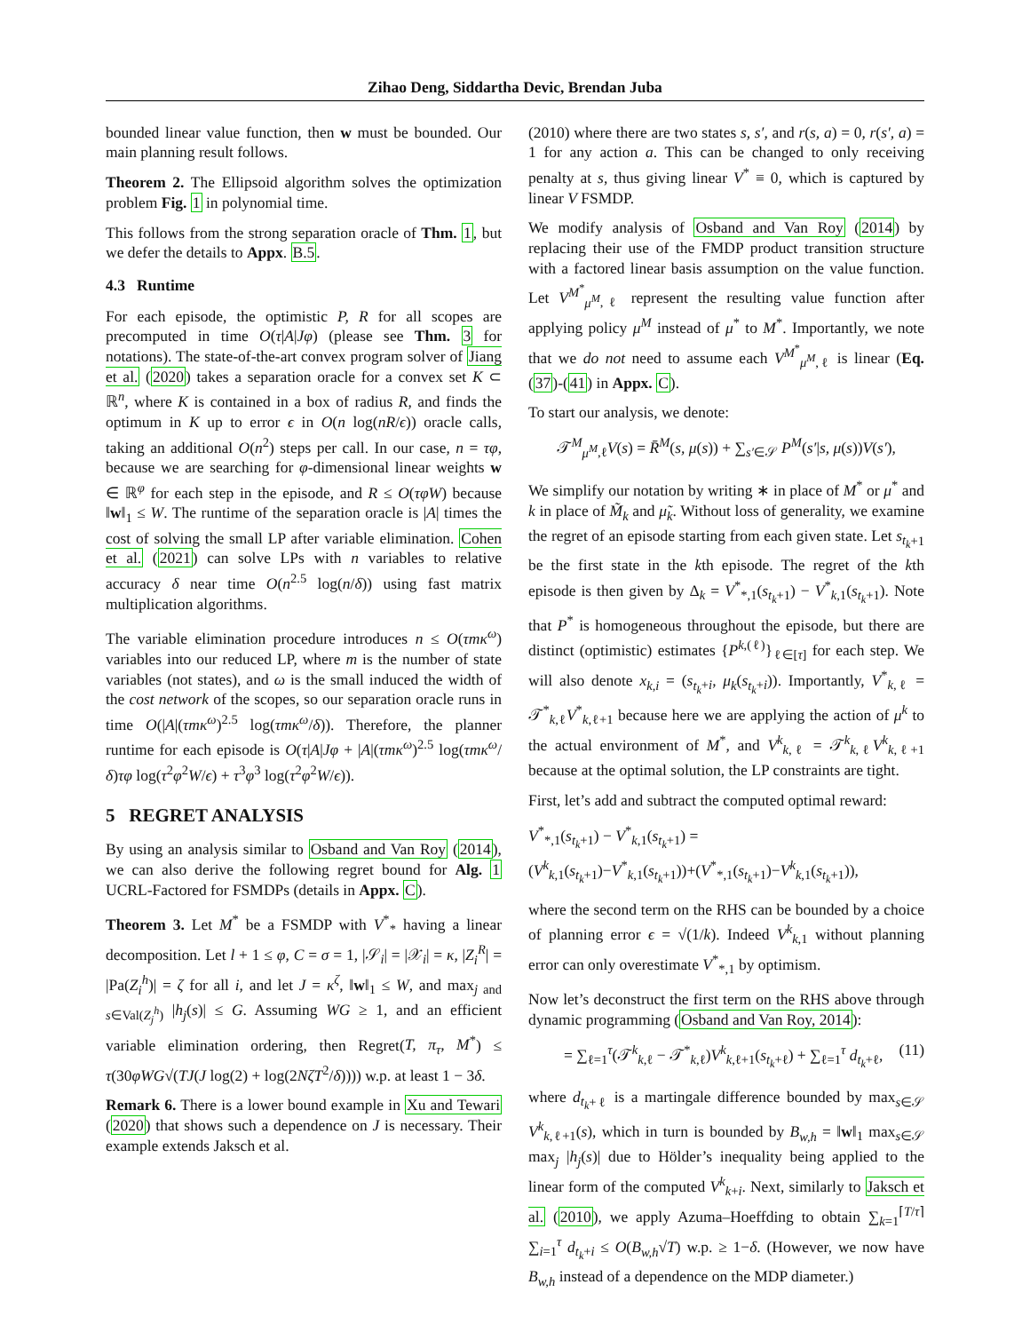Zihao Deng, Siddartha Devic, Brendan Juba
bounded linear value function, then w must be bounded. Our main planning result follows.
Theorem 2. The Ellipsoid algorithm solves the optimization problem Fig. 1 in polynomial time.
This follows from the strong separation oracle of Thm. 1, but we defer the details to Appx. B.5.
4.3 Runtime
For each episode, the optimistic P, R for all scopes are precomputed in time O(τ|A|Jφ) (please see Thm. 3 for notations). The state-of-the-art convex program solver of Jiang et al. (2020) takes a separation oracle for a convex set K ⊂ ℝ<sup>n</sup>, where K is contained in a box of radius R, and finds the optimum in K up to error ϵ in O(n log(nR/ϵ)) oracle calls, taking an additional O(n<sup>2</sup>) steps per call. In our case, n = τφ, because we are searching for φ-dimensional linear weights w ∈ ℝ<sup>φ</sup> for each step in the episode, and R ≤ O(τφW) because ‖w‖<sub>1</sub> ≤ W. The runtime of the separation oracle is |A| times the cost of solving the small LP after variable elimination. Cohen et al. (2021) can solve LPs with n variables to relative accuracy δ near time O(n<sup>2.5</sup> log(n/δ)) using fast matrix multiplication algorithms.
The variable elimination procedure introduces n ≤ O(τmκ<sup>ω</sup>) variables into our reduced LP, where m is the number of state variables (not states), and ω is the small induced the width of the cost network of the scopes, so our separation oracle runs in time O(|A|(τmκ<sup>ω</sup>)<sup>2.5</sup> log(τmκ<sup>ω</sup>/δ)). Therefore, the planner runtime for each episode is O(τ|A|Jφ + |A|(τmκ<sup>ω</sup>)<sup>2.5</sup> log(τmκ<sup>ω</sup>/δ)τφ log(τ<sup>2</sup>φ<sup>2</sup>W/ϵ) + τ<sup>3</sup>φ<sup>3</sup> log(τ<sup>2</sup>φ<sup>2</sup>W/ϵ)).
5 REGRET ANALYSIS
By using an analysis similar to Osband and Van Roy (2014), we can also derive the following regret bound for Alg. 1 UCRL-Factored for FSMDPs (details in Appx. C).
Theorem 3. Let M<sup>*</sup> be a FSMDP with V<sup>*</sup><sub>*</sub> having a linear decomposition. Let l + 1 ≤ φ, C = σ = 1, |𝒮<sub>i</sub>| = |𝒳<sub>i</sub>| = κ, |Z<sub>i</sub><sup>R</sup>| = |Pa(Z<sub>i</sub><sup>h</sup>)| = ζ for all i, and let J = κ<sup>ζ</sup>, ‖w‖<sub>1</sub> ≤ W, and max<sub>j and s∈Val(Z<sub>j</sub><sup>h</sup>)</sub> |h<sub>j</sub>(s)| ≤ G. Assuming WG ≥ 1, and an efficient variable elimination ordering, then Regret(T, π<sub>τ</sub>, M<sup>*</sup>) ≤ τ(30φWG√(TJ(J log(2) + log(2NζT<sup>2</sup>/δ)))) w.p. at least 1 − 3δ.
Remark 6. There is a lower bound example in Xu and Tewari (2020) that shows such a dependence on J is necessary. Their example extends Jaksch et al.
(2010) where there are two states s, s′, and r(s, a) = 0, r(s′, a) = 1 for any action a. This can be changed to only receiving penalty at s, thus giving linear V<sup>*</sup> ≡ 0, which is captured by linear V FSMDP.
We modify analysis of Osband and Van Roy (2014) by replacing their use of the FMDP product transition structure with a factored linear basis assumption on the value function. Let V<sup>M<sup>*</sup></sup><sub>μ<sup>M</sup>,ℓ</sub> represent the resulting value function after applying policy μ<sup>M</sup> instead of μ<sup>*</sup> to M<sup>*</sup>. Importantly, we note that we do not need to assume each V<sup>M<sup>*</sup></sup><sub>μ<sup>M</sup>,ℓ</sub> is linear (Eq. (37)-(41) in Appx. C).
To start our analysis, we denote:
𝒯<sup>M</sup><sub>μ<sup>M</sup>,ℓ</sub>V(s) = R̄<sup>M</sup>(s, μ(s)) + ∑<sub>s′∈𝒮</sub> P<sup>M</sup>(s′|s, μ(s))V(s′),
We simplify our notation by writing ∗ in place of M<sup>*</sup> or μ<sup>*</sup> and k in place of M̃<sub>k</sub> and μ̃<sub>k</sub>. Without loss of generality, we examine the regret of an episode starting from each given state. Let s<sub>t<sub>k</sub>+1</sub> be the first state in the kth episode. The regret of the kth episode is then given by Δ<sub>k</sub> = V<sup>*</sup><sub>*,1</sub>(s<sub>t<sub>k</sub>+1</sub>) − V<sup>*</sup><sub>k,1</sub>(s<sub>t<sub>k</sub>+1</sub>). Note that P<sup>*</sup> is homogeneous throughout the episode, but there are distinct (optimistic) estimates {P<sup>k,(ℓ)</sup>}<sub>ℓ∈[τ]</sub> for each step. We will also denote x<sub>k,i</sub> = (s<sub>t<sub>k</sub>+i</sub>, μ<sub>k</sub>(s<sub>t<sub>k</sub>+i</sub>)). Importantly, V<sup>*</sup><sub>k,ℓ</sub> = 𝒯<sup>*</sup><sub>k,ℓ</sub>V<sup>*</sup><sub>k,ℓ+1</sub> because here we are applying the action of μ<sup>k</sup> to the actual environment of M<sup>*</sup>, and V<sup>k</sup><sub>k,ℓ</sub> = 𝒯<sup>k</sup><sub>k,ℓ</sub>V<sup>k</sup><sub>k,ℓ+1</sub> because at the optimal solution, the LP constraints are tight.
First, let’s add and subtract the computed optimal reward:
V<sup>*</sup><sub>*,1</sub>(s<sub>t<sub>k</sub>+1</sub>) − V<sup>*</sup><sub>k,1</sub>(s<sub>t<sub>k</sub>+1</sub>) =
(V<sup>k</sup><sub>k,1</sub>(s<sub>t<sub>k</sub>+1</sub>)−V<sup>*</sup><sub>k,1</sub>(s<sub>t<sub>k</sub>+1</sub>))+(V<sup>*</sup><sub>*,1</sub>(s<sub>t<sub>k</sub>+1</sub>)−V<sup>k</sup><sub>k,1</sub>(s<sub>t<sub>k</sub>+1</sub>)),
where the second term on the RHS can be bounded by a choice of planning error ϵ = √(1/k). Indeed V<sup>k</sup><sub>k,1</sub> without planning error can only overestimate V<sup>*</sup><sub>*,1</sub> by optimism.
Now let’s deconstruct the first term on the RHS above through dynamic programming (Osband and Van Roy, 2014):
= ∑<sub>ℓ=1</sub><sup>τ</sup>(𝒯<sup>k</sup><sub>k,ℓ</sub> − 𝒯<sup>*</sup><sub>k,ℓ</sub>)V<sup>k</sup><sub>k,ℓ+1</sub>(s<sub>t<sub>k</sub>+ℓ</sub>) + ∑<sub>ℓ=1</sub><sup>τ</sup> d<sub>t<sub>k</sub>+ℓ</sub>, (11)
where d<sub>t<sub>k</sub>+ℓ</sub> is a martingale difference bounded by max<sub>s∈𝒮</sub> V<sup>k</sup><sub>k,ℓ+1</sub>(s), which in turn is bounded by B<sub>w,h</sub> = ‖w‖<sub>1</sub> max<sub>s∈𝒮</sub> max<sub>j</sub> |h<sub>j</sub>(s)| due to Hölder’s inequality being applied to the linear form of the computed V<sup>k</sup><sub>k+i</sub>. Next, similarly to Jaksch et al. (2010), we apply Azuma–Hoeffding to obtain ∑<sub>k=1</sub><sup>⌈T/τ⌉</sup> ∑<sub>i=1</sub><sup>τ</sup> d<sub>t<sub>k</sub>+i</sub> ≤ O(B<sub>w,h</sub>√T) w.p. ≥ 1−δ. (However, we now have B<sub>w,h</sub> instead of a dependence on the MDP diameter.)